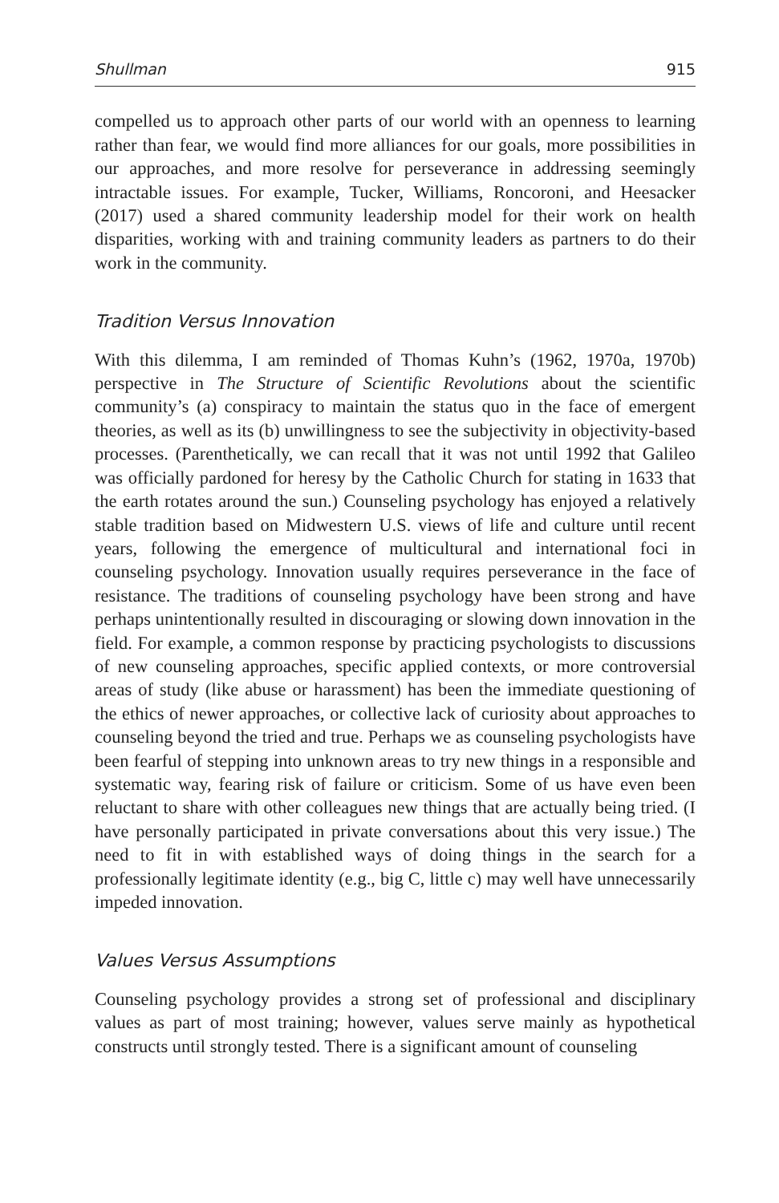Shullman 915
compelled us to approach other parts of our world with an openness to learning rather than fear, we would find more alliances for our goals, more possibilities in our approaches, and more resolve for perseverance in addressing seemingly intractable issues. For example, Tucker, Williams, Roncoroni, and Heesacker (2017) used a shared community leadership model for their work on health disparities, working with and training community leaders as partners to do their work in the community.
Tradition Versus Innovation
With this dilemma, I am reminded of Thomas Kuhn’s (1962, 1970a, 1970b) perspective in The Structure of Scientific Revolutions about the scientific community’s (a) conspiracy to maintain the status quo in the face of emergent theories, as well as its (b) unwillingness to see the subjectivity in objectivity-based processes. (Parenthetically, we can recall that it was not until 1992 that Galileo was officially pardoned for heresy by the Catholic Church for stating in 1633 that the earth rotates around the sun.) Counseling psychology has enjoyed a relatively stable tradition based on Midwestern U.S. views of life and culture until recent years, following the emergence of multicultural and international foci in counseling psychology. Innovation usually requires perseverance in the face of resistance. The traditions of counseling psychology have been strong and have perhaps unintentionally resulted in discouraging or slowing down innovation in the field. For example, a common response by practicing psychologists to discussions of new counseling approaches, specific applied contexts, or more controversial areas of study (like abuse or harassment) has been the immediate questioning of the ethics of newer approaches, or collective lack of curiosity about approaches to counseling beyond the tried and true. Perhaps we as counseling psychologists have been fearful of stepping into unknown areas to try new things in a responsible and systematic way, fearing risk of failure or criticism. Some of us have even been reluctant to share with other colleagues new things that are actually being tried. (I have personally participated in private conversations about this very issue.) The need to fit in with established ways of doing things in the search for a professionally legitimate identity (e.g., big C, little c) may well have unnecessarily impeded innovation.
Values Versus Assumptions
Counseling psychology provides a strong set of professional and disciplinary values as part of most training; however, values serve mainly as hypothetical constructs until strongly tested. There is a significant amount of counseling